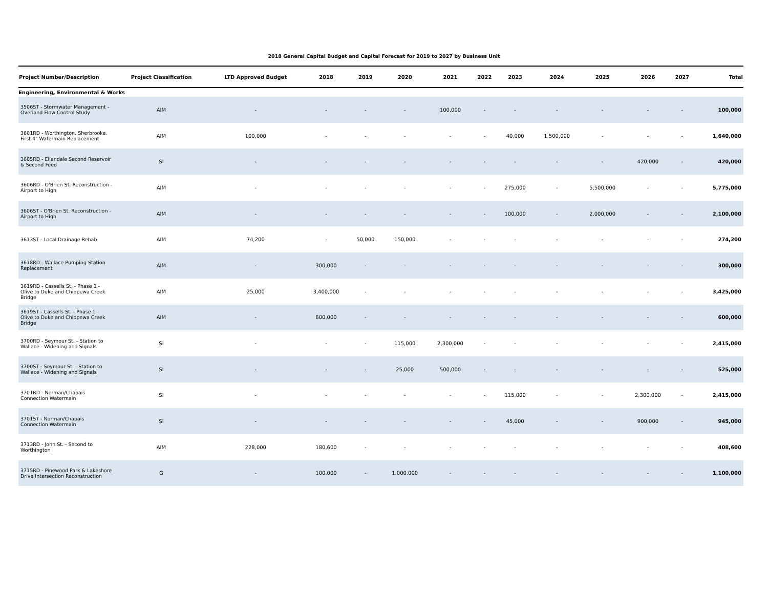2018 General Capital Budget and Capital Forecast for 2019 to 2027 by Business Unit
| Project Number/Description | Project Classification | LTD Approved Budget | 2018 | 2019 | 2020 | 2021 | 2022 | 2023 | 2024 | 2025 | 2026 | 2027 | Total |
| --- | --- | --- | --- | --- | --- | --- | --- | --- | --- | --- | --- | --- | --- |
| Engineering, Environmental & Works | | | | | | | | | | | | | |
| 3506ST - Stormwater Management - Overland Flow Control Study | AIM | - | - | - | - | 100,000 | - | - | - | - | - | - | 100,000 |
| 3601RD - Worthington, Sherbrooke, First 4" Watermain Replacement | AIM | 100,000 | - | - | - | - | - | 40,000 | 1,500,000 | - | - | - | 1,640,000 |
| 3605RD - Ellendale Second Reservoir & Second Feed | SI | - | - | - | - | - | - | - | - | - | 420,000 | - | 420,000 |
| 3606RD - O'Brien St. Reconstruction - Airport to High | AIM | - | - | - | - | - | - | 275,000 | - | 5,500,000 | - | - | 5,775,000 |
| 3606ST - O'Brien St. Reconstruction - Airport to High | AIM | - | - | - | - | - | - | 100,000 | - | 2,000,000 | - | - | 2,100,000 |
| 3613ST - Local Drainage Rehab | AIM | 74,200 | - | 50,000 | 150,000 | - | - | - | - | - | - | - | 274,200 |
| 3618RD - Wallace Pumping Station Replacement | AIM | - | 300,000 | - | - | - | - | - | - | - | - | - | 300,000 |
| 3619RD - Cassells St. - Phase 1 - Olive to Duke and Chippewa Creek Bridge | AIM | 25,000 | 3,400,000 | - | - | - | - | - | - | - | - | - | 3,425,000 |
| 3619ST - Cassells St. - Phase 1 - Olive to Duke and Chippewa Creek Bridge | AIM | - | 600,000 | - | - | - | - | - | - | - | - | - | 600,000 |
| 3700RD - Seymour St. - Station to Wallace - Widening and Signals | SI | - | - | - | 115,000 | 2,300,000 | - | - | - | - | - | - | 2,415,000 |
| 3700ST - Seymour St. - Station to Wallace - Widening and Signals | SI | - | - | - | 25,000 | 500,000 | - | - | - | - | - | - | 525,000 |
| 3701RD - Norman/Chapais Connection Watermain | SI | - | - | - | - | - | - | 115,000 | - | - | 2,300,000 | - | 2,415,000 |
| 3701ST - Norman/Chapais Connection Watermain | SI | - | - | - | - | - | - | 45,000 | - | - | 900,000 | - | 945,000 |
| 3713RD - John St. - Second to Worthington | AIM | 228,000 | 180,600 | - | - | - | - | - | - | - | - | - | 408,600 |
| 3715RD - Pinewood Park & Lakeshore Drive Intersection Reconstruction | G | - | 100,000 | - | 1,000,000 | - | - | - | - | - | - | - | 1,100,000 |